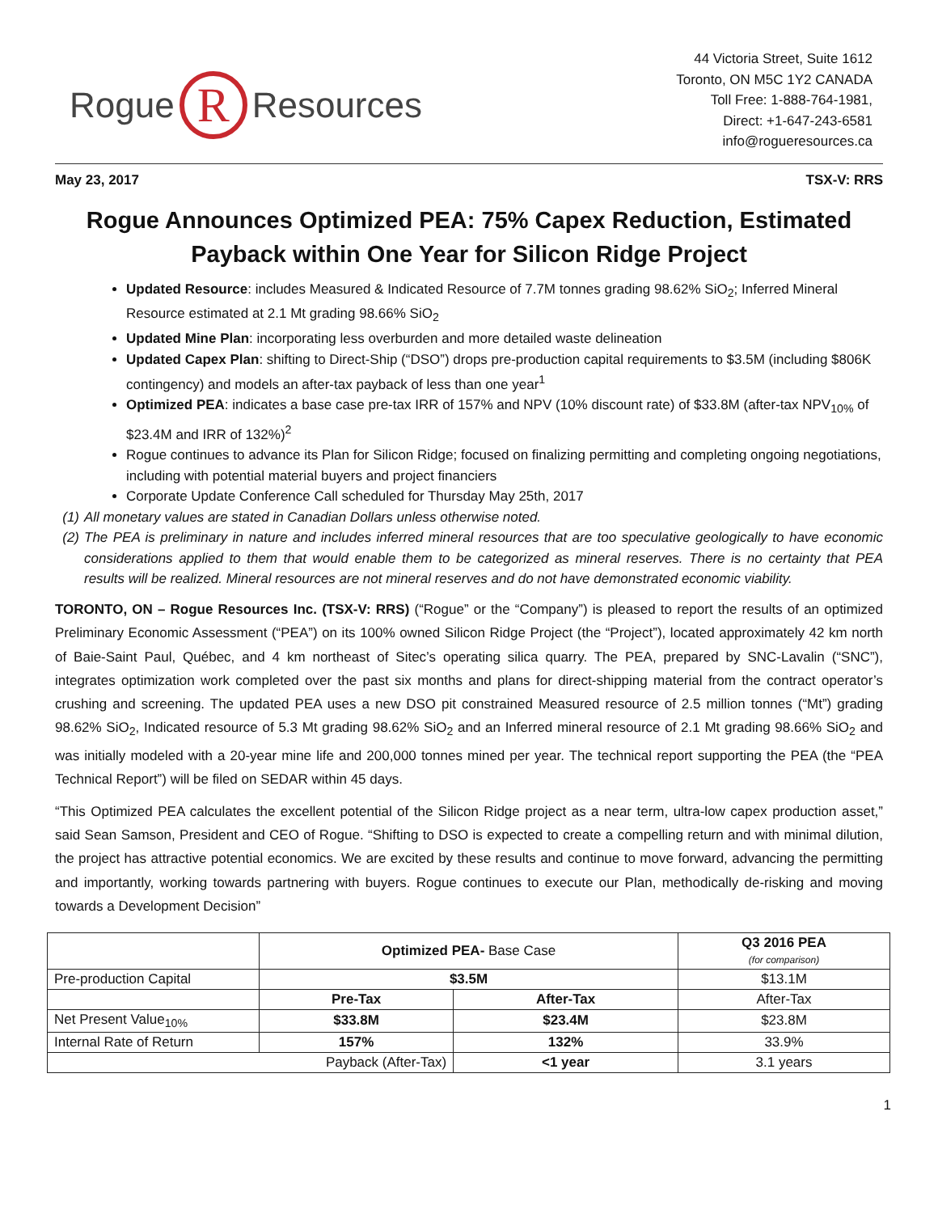Rogue
R
Resources
44 Victoria Street, Suite 1612
Toronto, ON M5C 1Y2 CANADA
Toll Free: 1-888-764-1981,
Direct: +1-647-243-6581
info@rogueresources.ca
May 23, 2017 TSX-V: RRS
Rogue Announces Optimized PEA: 75% Capex Reduction, Estimated Payback within One Year for Silicon Ridge Project
Updated Resource: includes Measured & Indicated Resource of 7.7M tonnes grading 98.62% SiO<sub>2</sub>; Inferred Mineral Resource estimated at 2.1 Mt grading 98.66% SiO<sub>2</sub>
Updated Mine Plan: incorporating less overburden and more detailed waste delineation
Updated Capex Plan: shifting to Direct-Ship (“DSO”) drops pre-production capital requirements to $3.5M (including $806K contingency) and models an after-tax payback of less than one year<sup>1</sup>
Optimized PEA: indicates a base case pre-tax IRR of 157% and NPV (10% discount rate) of $33.8M (after-tax NPV<sub>10%</sub> of $23.4M and IRR of 132%)<sup>2</sup>
Rogue continues to advance its Plan for Silicon Ridge; focused on finalizing permitting and completing ongoing negotiations, including with potential material buyers and project financiers
Corporate Update Conference Call scheduled for Thursday May 25th, 2017
(1) All monetary values are stated in Canadian Dollars unless otherwise noted.
(2) The PEA is preliminary in nature and includes inferred mineral resources that are too speculative geologically to have economic considerations applied to them that would enable them to be categorized as mineral reserves. There is no certainty that PEA results will be realized. Mineral resources are not mineral reserves and do not have demonstrated economic viability.
TORONTO, ON – Rogue Resources Inc. (TSX-V: RRS) (“Rogue” or the “Company”) is pleased to report the results of an optimized Preliminary Economic Assessment (“PEA”) on its 100% owned Silicon Ridge Project (the “Project”), located approximately 42 km north of Baie-Saint Paul, Québec, and 4 km northeast of Sitec’s operating silica quarry. The PEA, prepared by SNC-Lavalin (“SNC”), integrates optimization work completed over the past six months and plans for direct-shipping material from the contract operator’s crushing and screening. The updated PEA uses a new DSO pit constrained Measured resource of 2.5 million tonnes (“Mt”) grading 98.62% SiO<sub>2</sub>, Indicated resource of 5.3 Mt grading 98.62% SiO<sub>2</sub> and an Inferred mineral resource of 2.1 Mt grading 98.66% SiO<sub>2</sub> and was initially modeled with a 20-year mine life and 200,000 tonnes mined per year. The technical report supporting the PEA (the “PEA Technical Report”) will be filed on SEDAR within 45 days.
“This Optimized PEA calculates the excellent potential of the Silicon Ridge project as a near term, ultra-low capex production asset,” said Sean Samson, President and CEO of Rogue. “Shifting to DSO is expected to create a compelling return and with minimal dilution, the project has attractive potential economics. We are excited by these results and continue to move forward, advancing the permitting and importantly, working towards partnering with buyers. Rogue continues to execute our Plan, methodically de-risking and moving towards a Development Decision”
| | Optimized PEA- Base Case | | Q3 2016 PEA (for comparison) |
| --- | --- | --- | --- |
| Pre-production Capital | $3.5M | | $13.1M |
| | Pre-Tax | After-Tax | After-Tax |
| Net Present Value<sub>10%</sub> | $33.8M | $23.4M | $23.8M |
| Internal Rate of Return | 157% | 132% | 33.9% |
| Payback (After-Tax) | | <1 year | 3.1 years |
1